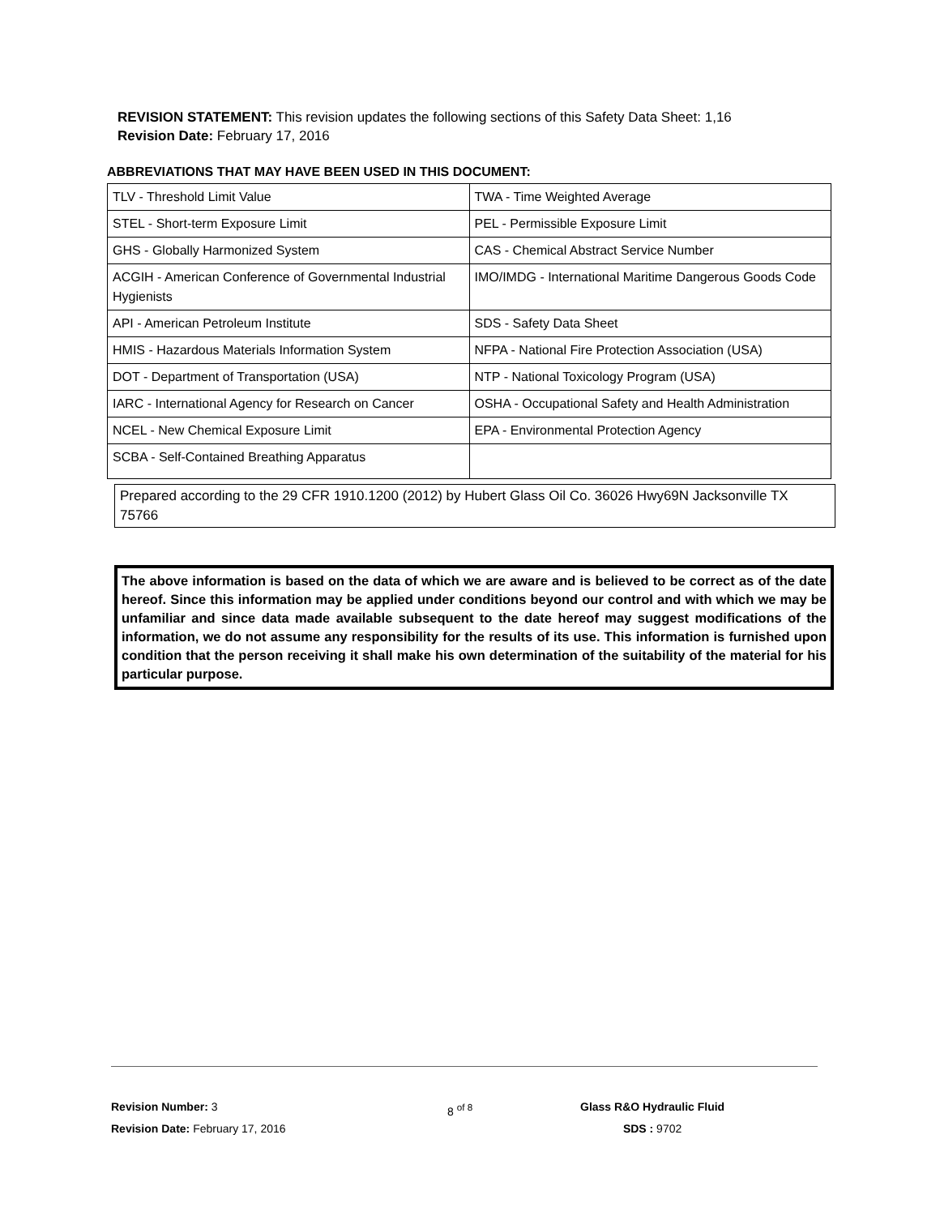REVISION STATEMENT: This revision updates the following sections of this Safety Data Sheet: 1,16
Revision Date: February 17, 2016
ABBREVIATIONS THAT MAY HAVE BEEN USED IN THIS DOCUMENT:
| TLV - Threshold Limit Value | TWA - Time Weighted Average |
| STEL - Short-term Exposure Limit | PEL - Permissible Exposure Limit |
| GHS - Globally Harmonized System | CAS - Chemical Abstract Service Number |
| ACGIH - American Conference of Governmental Industrial Hygienists | IMO/IMDG - International Maritime Dangerous Goods Code |
| API - American Petroleum Institute | SDS - Safety Data Sheet |
| HMIS - Hazardous Materials Information System | NFPA - National Fire Protection Association (USA) |
| DOT - Department of Transportation (USA) | NTP - National Toxicology Program (USA) |
| IARC - International Agency for Research on Cancer | OSHA - Occupational Safety and Health Administration |
| NCEL - New Chemical Exposure Limit | EPA - Environmental Protection Agency |
| SCBA - Self-Contained Breathing Apparatus | |
Prepared according to the 29 CFR 1910.1200 (2012) by Hubert Glass Oil Co. 36026 Hwy69N Jacksonville TX 75766
The above information is based on the data of which we are aware and is believed to be correct as of the date hereof. Since this information may be applied under conditions beyond our control and with which we may be unfamiliar and since data made available subsequent to the date hereof may suggest modifications of the information, we do not assume any responsibility for the results of its use. This information is furnished upon condition that the person receiving it shall make his own determination of the suitability of the material for his particular purpose.
Revision Number: 3
Revision Date: February 17, 2016
8 <sup>of 8</sup>
Glass R&O Hydraulic Fluid
SDS : 9702